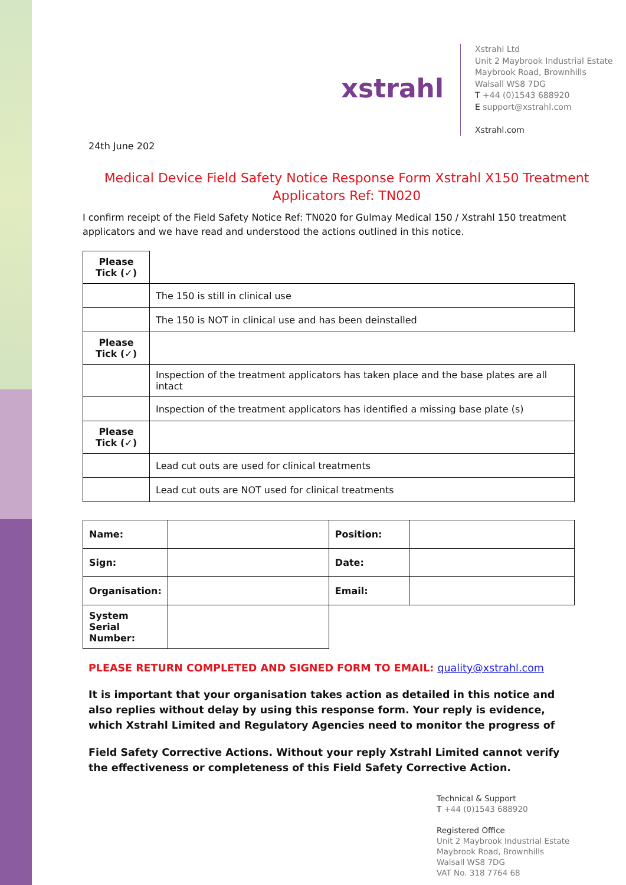xstrahl
Xstrahl Ltd
Unit 2 Maybrook Industrial Estate
Maybrook Road, Brownhills
Walsall WS8 7DG
T +44 (0)1543 688920
E support@xstrahl.com
Xstrahl.com
24th June 202
Medical Device Field Safety Notice Response Form Xstrahl X150 Treatment Applicators Ref: TN020
I confirm receipt of the Field Safety Notice Ref: TN020 for Gulmay Medical 150 / Xstrahl 150 treatment applicators and we have read and understood the actions outlined in this notice.
| Please Tick (✓) | |
| | The 150 is still in clinical use |
| | The 150 is NOT in clinical use and has been deinstalled |
| Please Tick (✓) | |
| | Inspection of the treatment applicators has taken place and the base plates are all intact |
| | Inspection of the treatment applicators has identified a missing base plate (s) |
| Please Tick (✓) | |
| | Lead cut outs are used for clinical treatments |
| | Lead cut outs are NOT used for clinical treatments |
| Name: | | Position: | |
| Sign: | | Date: | |
| Organisation: | | Email: | |
| System Serial Number: | | | |
PLEASE RETURN COMPLETED AND SIGNED FORM TO EMAIL: quality@xstrahl.com
It is important that your organisation takes action as detailed in this notice and also replies without delay by using this response form. Your reply is evidence, which Xstrahl Limited and Regulatory Agencies need to monitor the progress of
Field Safety Corrective Actions. Without your reply Xstrahl Limited cannot verify the effectiveness or completeness of this Field Safety Corrective Action.
Technical & Support
T +44 (0)1543 688920
Registered Office
Unit 2 Maybrook Industrial Estate
Maybrook Road, Brownhills
Walsall WS8 7DG
VAT No. 318 7764 68